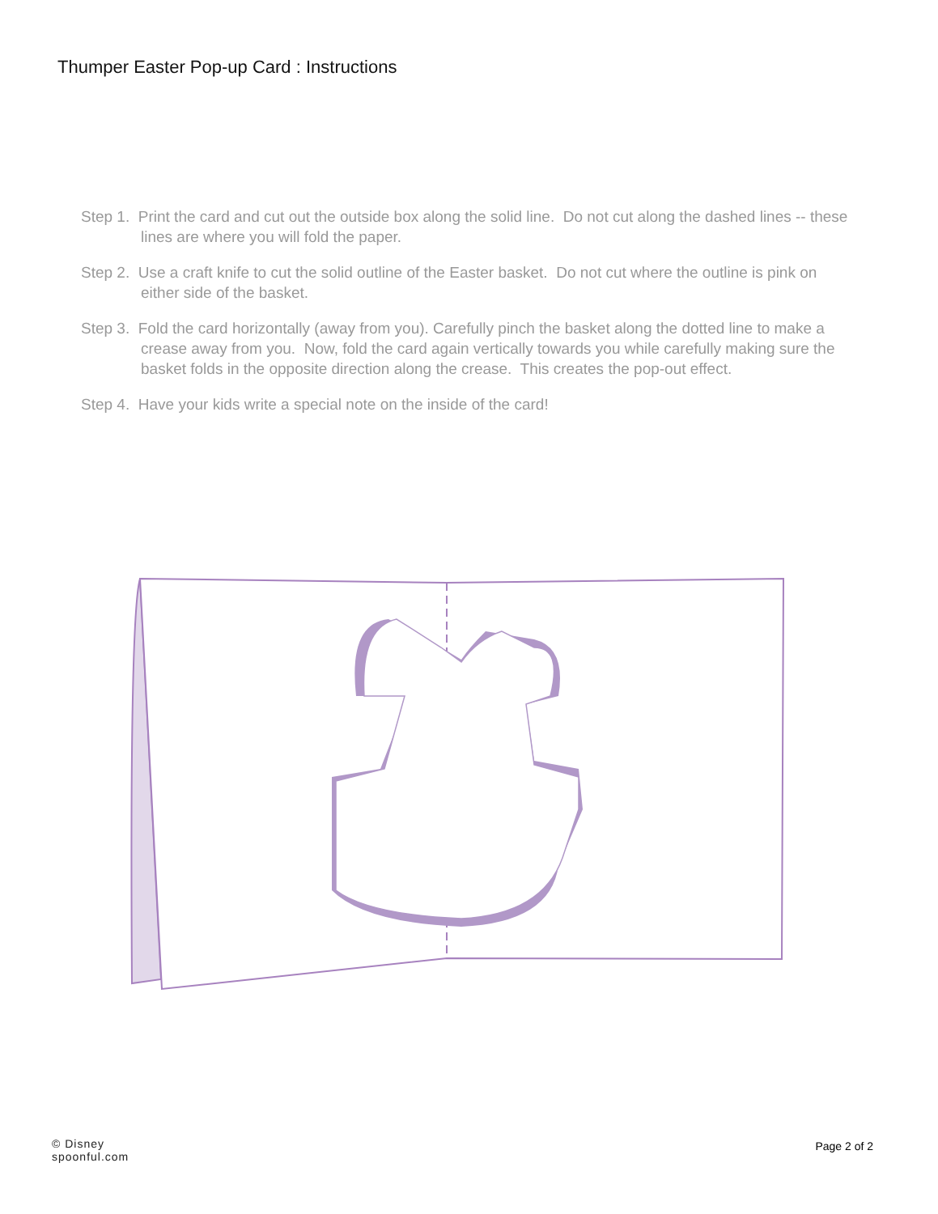Thumper Easter Pop-up Card : Instructions
Step 1. Print the card and cut out the outside box along the solid line. Do not cut along the dashed lines -- these lines are where you will fold the paper.
Step 2. Use a craft knife to cut the solid outline of the Easter basket. Do not cut where the outline is pink on either side of the basket.
Step 3. Fold the card horizontally (away from you). Carefully pinch the basket along the dotted line to make a crease away from you. Now, fold the card again vertically towards you while carefully making sure the basket folds in the opposite direction along the crease. This creates the pop-out effect.
Step 4. Have your kids write a special note on the inside of the card!
© Disney
spoonful.com
Page 2 of 2